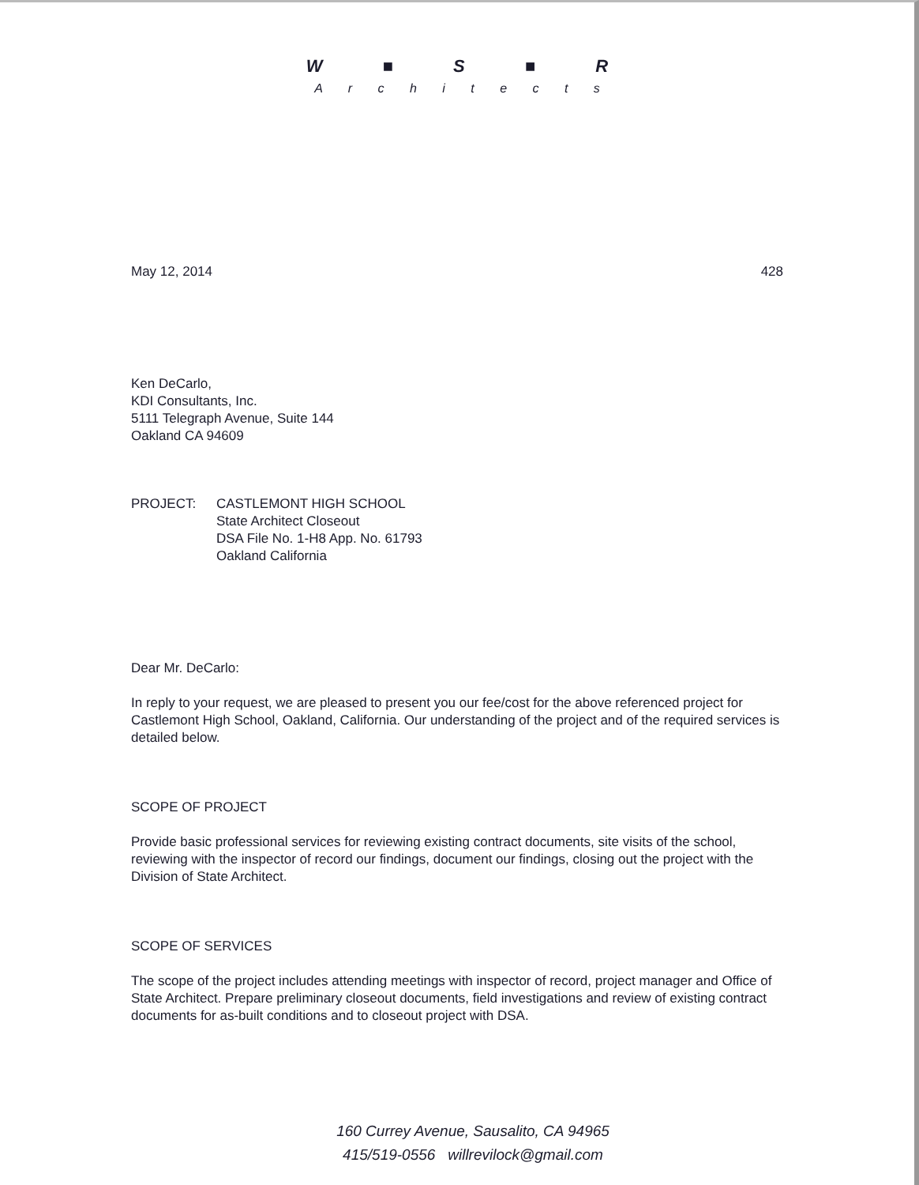W ■ S ■ R
A r c h i t e c t s
May 12, 2014 428
Ken DeCarlo,
KDI Consultants, Inc.
5111 Telegraph Avenue, Suite 144
Oakland CA 94609
PROJECT: CASTLEMONT HIGH SCHOOL
State Architect Closeout
DSA File No. 1-H8 App. No. 61793
Oakland California
Dear Mr. DeCarlo:
In reply to your request, we are pleased to present you our fee/cost for the above referenced project for Castlemont High School, Oakland, California. Our understanding of the project and of the required services is detailed below.
SCOPE OF PROJECT
Provide basic professional services for reviewing existing contract documents, site visits of the school, reviewing with the inspector of record our findings, document our findings, closing out the project with the Division of State Architect.
SCOPE OF SERVICES
The scope of the project includes attending meetings with inspector of record, project manager and Office of State Architect. Prepare preliminary closeout documents, field investigations and review of existing contract documents for as-built conditions and to closeout project with DSA.
160 Currey Avenue, Sausalito, CA 94965
415/519-0556 willrevilock@gmail.com